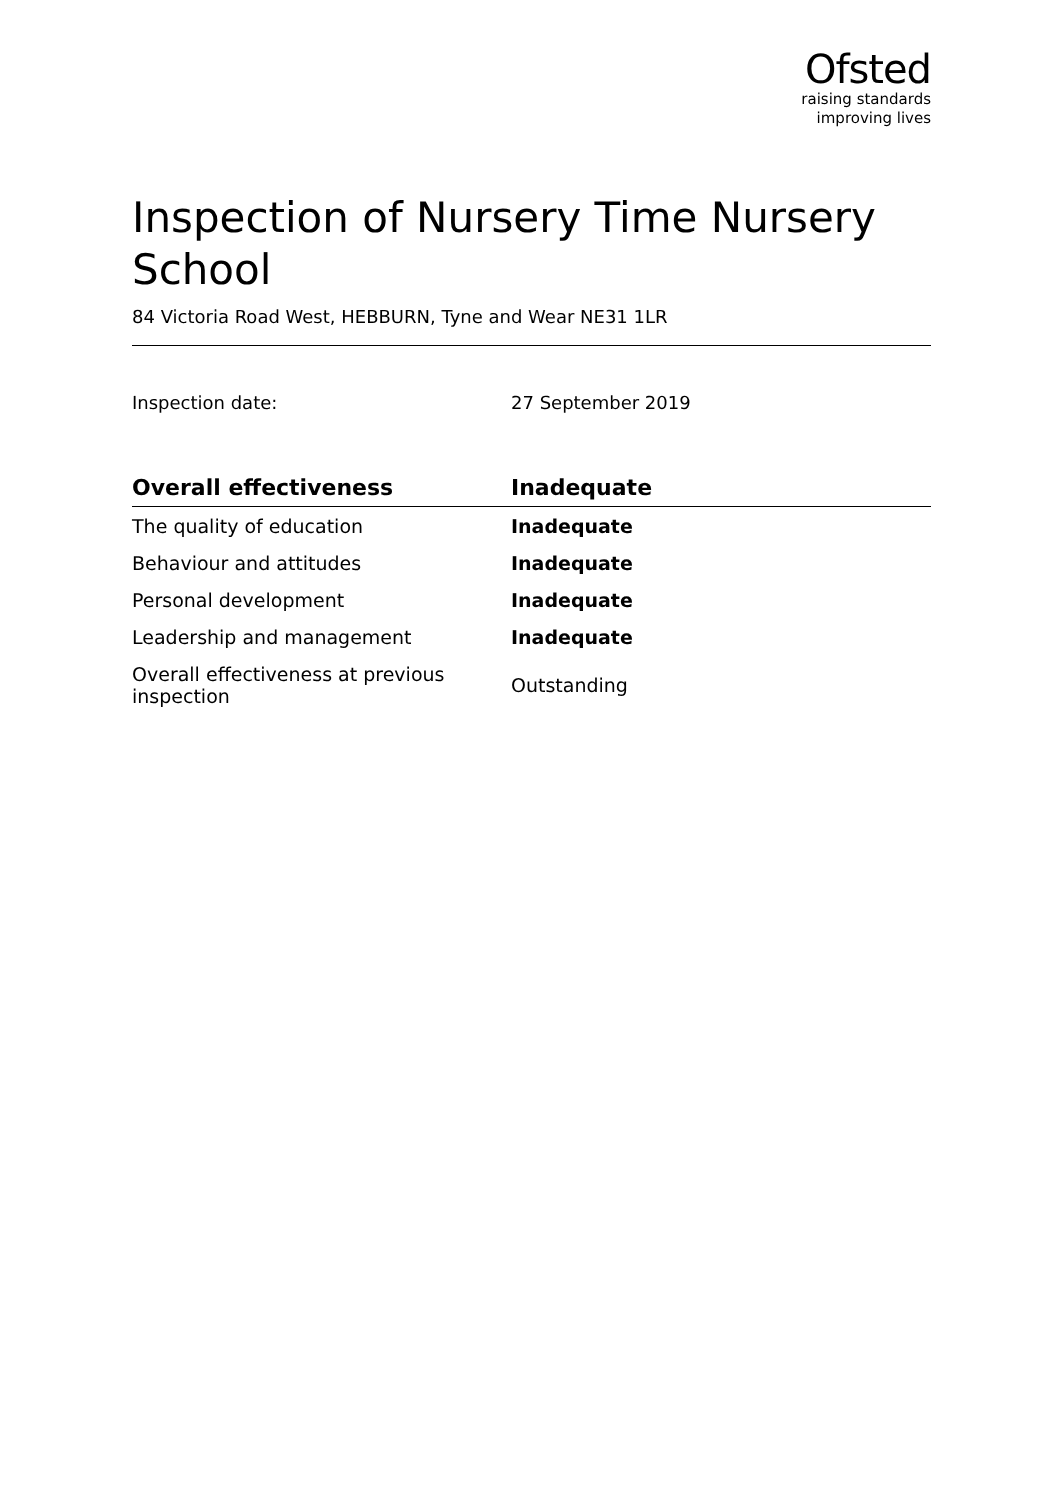Ofsted
raising standards
improving lives
Inspection of Nursery Time Nursery School
84 Victoria Road West, HEBBURN, Tyne and Wear NE31 1LR
Inspection date: 27 September 2019
| Overall effectiveness | Inadequate |
| --- | --- |
| The quality of education | Inadequate |
| Behaviour and attitudes | Inadequate |
| Personal development | Inadequate |
| Leadership and management | Inadequate |
| Overall effectiveness at previous inspection | Outstanding |